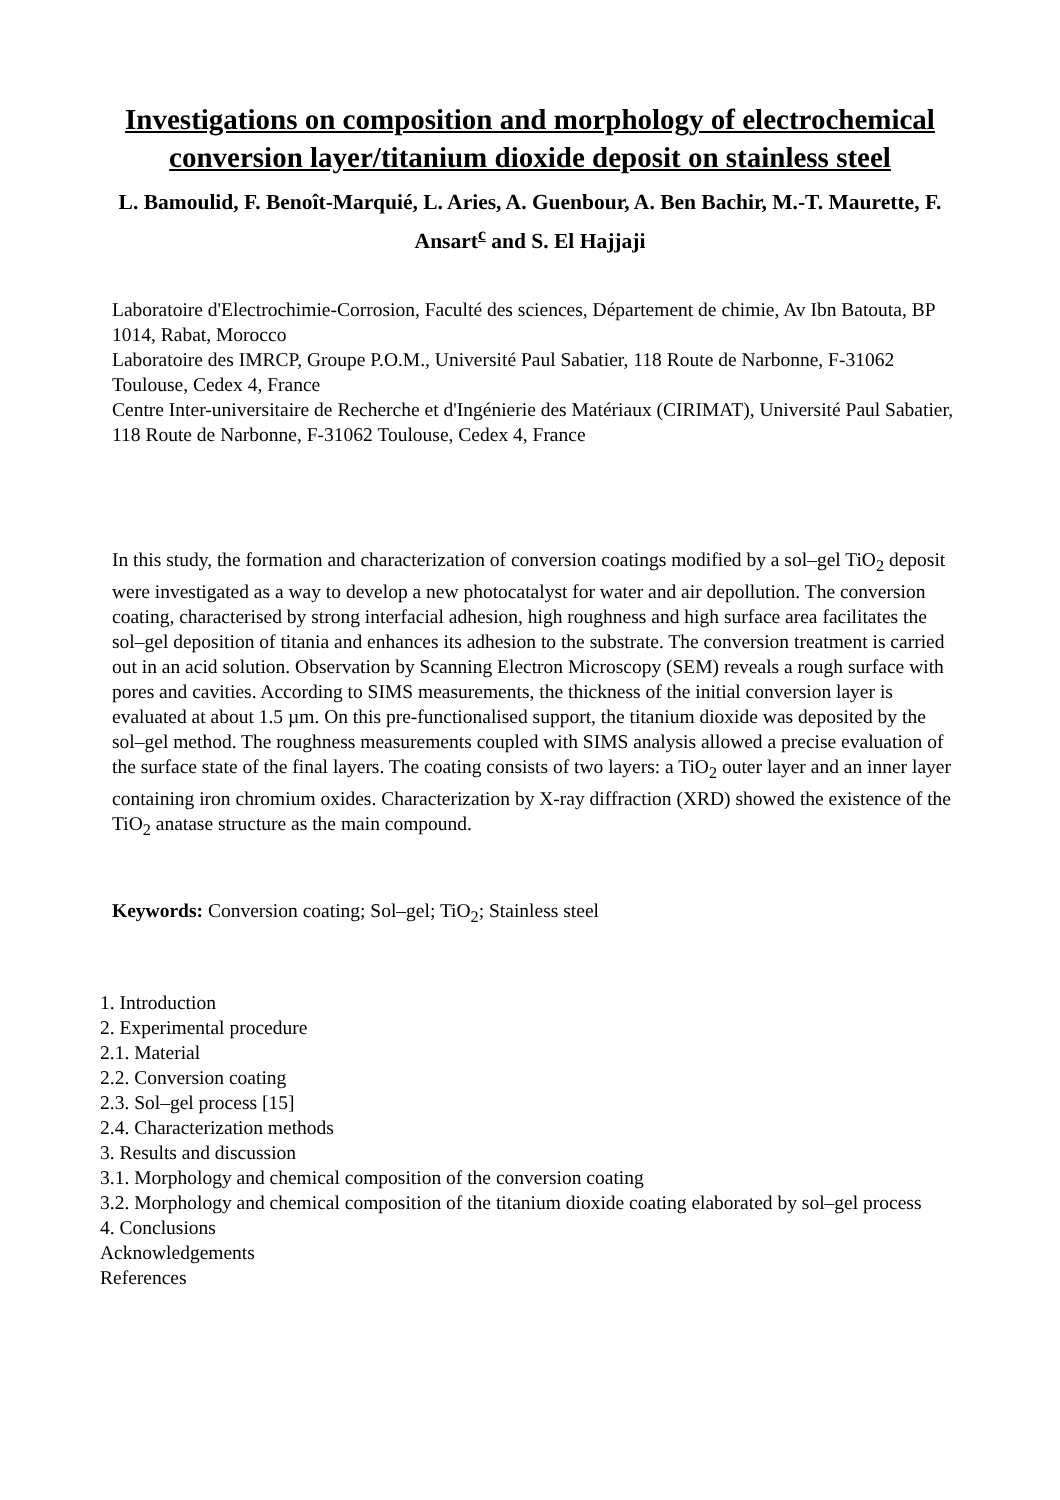Investigations on composition and morphology of electrochemical conversion layer/titanium dioxide deposit on stainless steel
L. Bamoulid, F. Benoît-Marquié, L. Aries, A. Guenbour, A. Ben Bachir, M.-T. Maurette, F. Ansart<sup>c</sup> and S. El Hajjaji
Laboratoire d'Electrochimie-Corrosion, Faculté des sciences, Département de chimie, Av Ibn Batouta, BP 1014, Rabat, Morocco
Laboratoire des IMRCP, Groupe P.O.M., Université Paul Sabatier, 118 Route de Narbonne, F-31062 Toulouse, Cedex 4, France
Centre Inter-universitaire de Recherche et d'Ingénierie des Matériaux (CIRIMAT), Université Paul Sabatier, 118 Route de Narbonne, F-31062 Toulouse, Cedex 4, France
In this study, the formation and characterization of conversion coatings modified by a sol–gel TiO<sub>2</sub> deposit were investigated as a way to develop a new photocatalyst for water and air depollution. The conversion coating, characterised by strong interfacial adhesion, high roughness and high surface area facilitates the sol–gel deposition of titania and enhances its adhesion to the substrate. The conversion treatment is carried out in an acid solution. Observation by Scanning Electron Microscopy (SEM) reveals a rough surface with pores and cavities. According to SIMS measurements, the thickness of the initial conversion layer is evaluated at about 1.5 µm. On this pre-functionalised support, the titanium dioxide was deposited by the sol–gel method. The roughness measurements coupled with SIMS analysis allowed a precise evaluation of the surface state of the final layers. The coating consists of two layers: a TiO<sub>2</sub> outer layer and an inner layer containing iron chromium oxides. Characterization by X-ray diffraction (XRD) showed the existence of the TiO<sub>2</sub> anatase structure as the main compound.
Keywords: Conversion coating; Sol–gel; TiO<sub>2</sub>; Stainless steel
1. Introduction
2. Experimental procedure
2.1. Material
2.2. Conversion coating
2.3. Sol–gel process [15]
2.4. Characterization methods
3. Results and discussion
3.1. Morphology and chemical composition of the conversion coating
3.2. Morphology and chemical composition of the titanium dioxide coating elaborated by sol–gel process
4. Conclusions
Acknowledgements
References